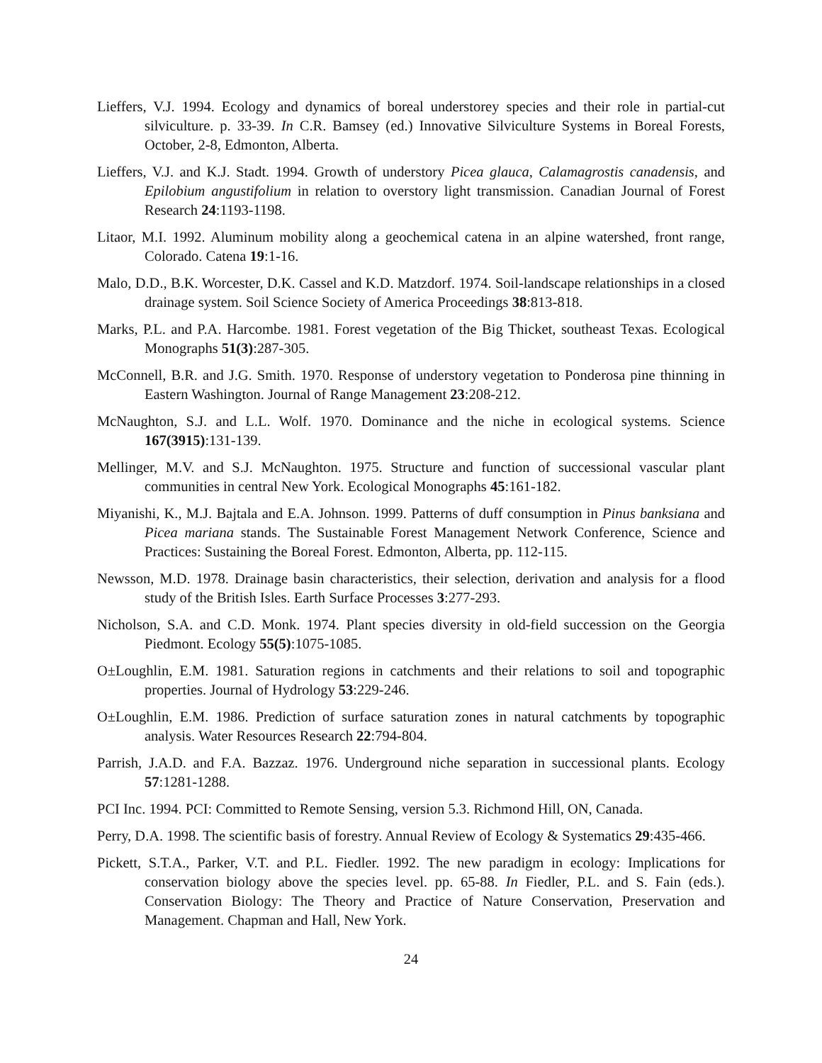Lieffers, V.J. 1994. Ecology and dynamics of boreal understorey species and their role in partial-cut silviculture. p. 33-39. In C.R. Bamsey (ed.) Innovative Silviculture Systems in Boreal Forests, October, 2-8, Edmonton, Alberta.
Lieffers, V.J. and K.J. Stadt. 1994. Growth of understory Picea glauca, Calamagrostis canadensis, and Epilobium angustifolium in relation to overstory light transmission. Canadian Journal of Forest Research 24:1193-1198.
Litaor, M.I. 1992. Aluminum mobility along a geochemical catena in an alpine watershed, front range, Colorado. Catena 19:1-16.
Malo, D.D., B.K. Worcester, D.K. Cassel and K.D. Matzdorf. 1974. Soil-landscape relationships in a closed drainage system. Soil Science Society of America Proceedings 38:813-818.
Marks, P.L. and P.A. Harcombe. 1981. Forest vegetation of the Big Thicket, southeast Texas. Ecological Monographs 51(3):287-305.
McConnell, B.R. and J.G. Smith. 1970. Response of understory vegetation to Ponderosa pine thinning in Eastern Washington. Journal of Range Management 23:208-212.
McNaughton, S.J. and L.L. Wolf. 1970. Dominance and the niche in ecological systems. Science 167(3915):131-139.
Mellinger, M.V. and S.J. McNaughton. 1975. Structure and function of successional vascular plant communities in central New York. Ecological Monographs 45:161-182.
Miyanishi, K., M.J. Bajtala and E.A. Johnson. 1999. Patterns of duff consumption in Pinus banksiana and Picea mariana stands. The Sustainable Forest Management Network Conference, Science and Practices: Sustaining the Boreal Forest. Edmonton, Alberta, pp. 112-115.
Newsson, M.D. 1978. Drainage basin characteristics, their selection, derivation and analysis for a flood study of the British Isles. Earth Surface Processes 3:277-293.
Nicholson, S.A. and C.D. Monk. 1974. Plant species diversity in old-field succession on the Georgia Piedmont. Ecology 55(5):1075-1085.
O±Loughlin, E.M. 1981. Saturation regions in catchments and their relations to soil and topographic properties. Journal of Hydrology 53:229-246.
O±Loughlin, E.M. 1986. Prediction of surface saturation zones in natural catchments by topographic analysis. Water Resources Research 22:794-804.
Parrish, J.A.D. and F.A. Bazzaz. 1976. Underground niche separation in successional plants. Ecology 57:1281-1288.
PCI Inc. 1994. PCI: Committed to Remote Sensing, version 5.3. Richmond Hill, ON, Canada.
Perry, D.A. 1998. The scientific basis of forestry. Annual Review of Ecology & Systematics 29:435-466.
Pickett, S.T.A., Parker, V.T. and P.L. Fiedler. 1992. The new paradigm in ecology: Implications for conservation biology above the species level. pp. 65-88. In Fiedler, P.L. and S. Fain (eds.). Conservation Biology: The Theory and Practice of Nature Conservation, Preservation and Management. Chapman and Hall, New York.
24